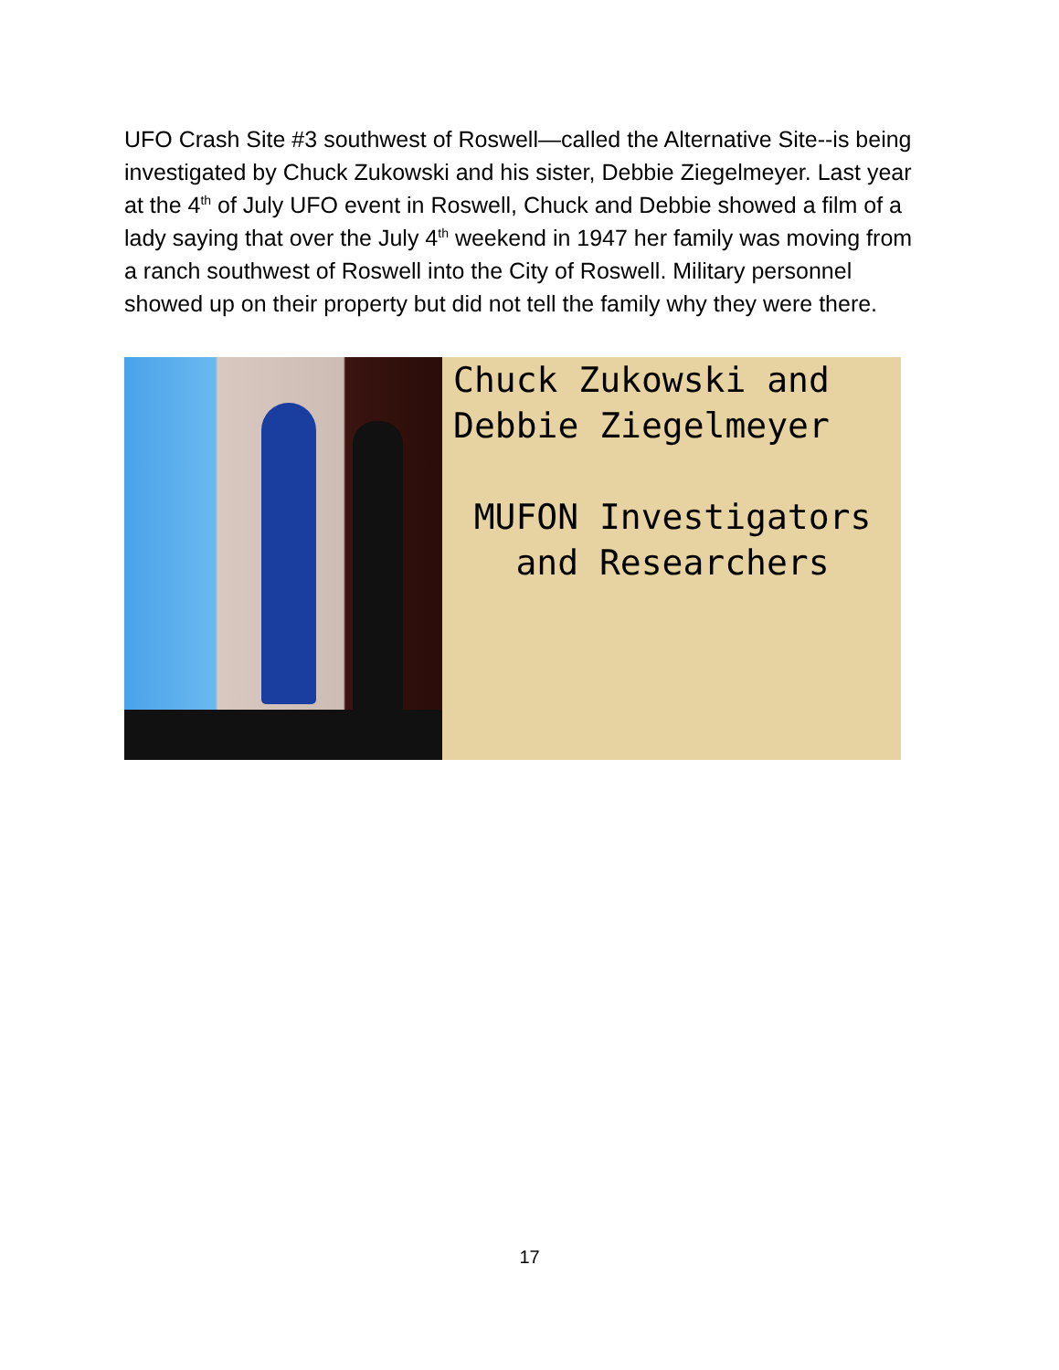UFO Crash Site #3 southwest of Roswell—called the Alternative Site--is being investigated by Chuck Zukowski and his sister, Debbie Ziegelmeyer. Last year at the 4<sup>th</sup> of July UFO event in Roswell, Chuck and Debbie showed a film of a lady saying that over the July 4<sup>th</sup> weekend in 1947 her family was moving from a ranch southwest of Roswell into the City of Roswell. Military personnel showed up on their property but did not tell the family why they were there.
Chuck Zukowski and
Debbie Ziegelmeyer
MUFON Investigators
and Researchers
17